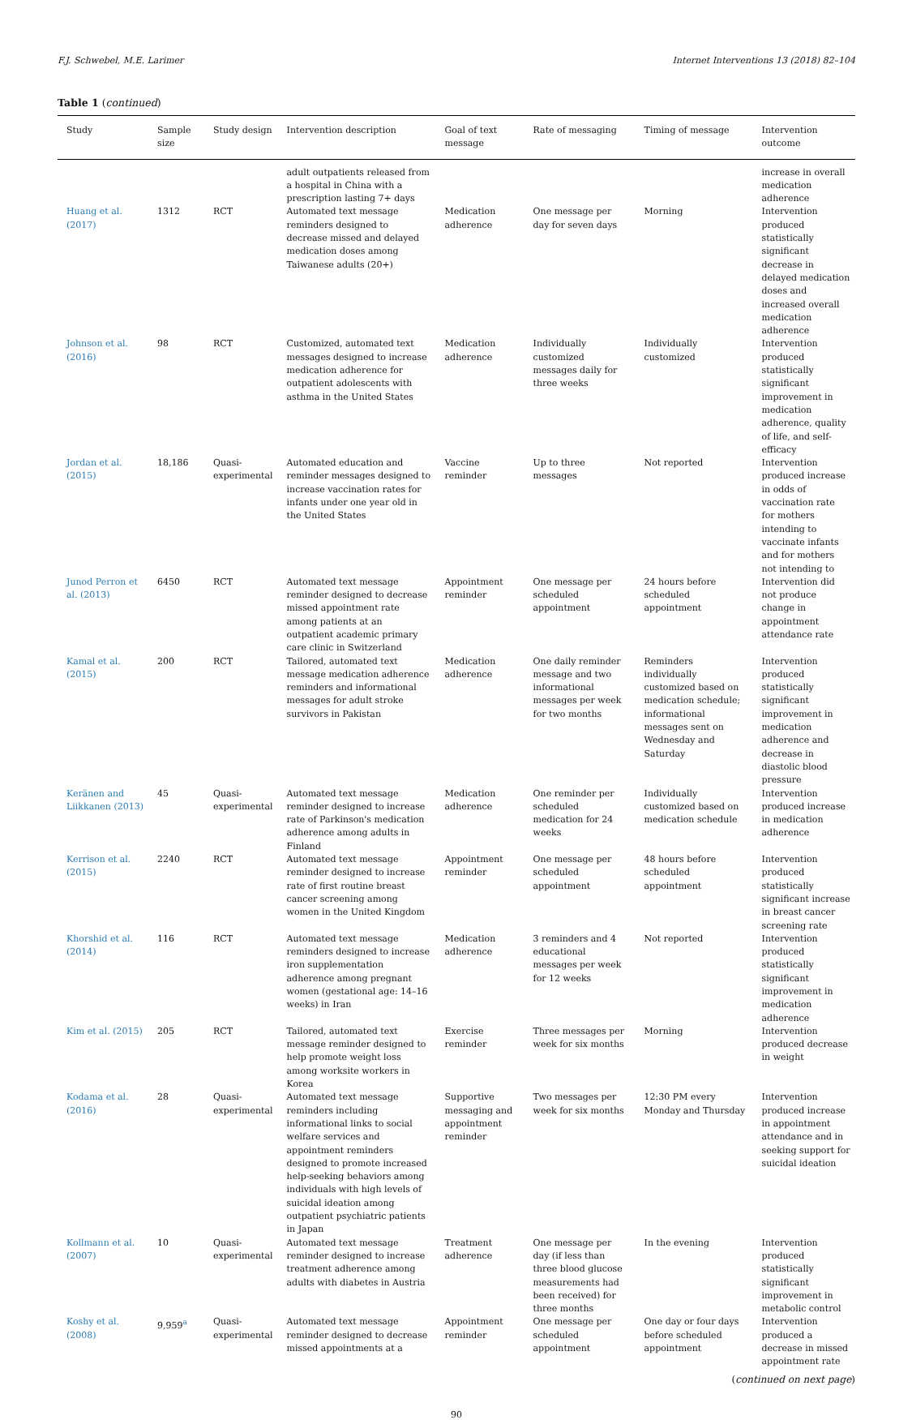F.J. Schwebel, M.E. Larimer Internet Interventions 13 (2018) 82–104
Table 1 (continued)
| Study | Sample size | Study design | Intervention description | Goal of text message | Rate of messaging | Timing of message | Intervention outcome |
| --- | --- | --- | --- | --- | --- | --- | --- |
| | | | adult outpatients released from a hospital in China with a prescription lasting 7+ days | | | | increase in overall medication adherence |
| Huang et al. (2017) | 1312 | RCT | Automated text message reminders designed to decrease missed and delayed medication doses among Taiwanese adults (20+) | Medication adherence | One message per day for seven days | Morning | Intervention produced statistically significant decrease in delayed medication doses and increased overall medication adherence |
| Johnson et al. (2016) | 98 | RCT | Customized, automated text messages designed to increase medication adherence for outpatient adolescents with asthma in the United States | Medication adherence | Individually customized messages daily for three weeks | Individually customized | Intervention produced statistically significant improvement in medication adherence, quality of life, and self-efficacy |
| Jordan et al. (2015) | 18,186 | Quasi-experimental | Automated education and reminder messages designed to increase vaccination rates for infants under one year old in the United States | Vaccine reminder | Up to three messages | Not reported | Intervention produced increase in odds of vaccination rate for mothers intending to vaccinate infants and for mothers not intending to |
| Junod Perron et al. (2013) | 6450 | RCT | Automated text message reminder designed to decrease missed appointment rate among patients at an outpatient academic primary care clinic in Switzerland | Appointment reminder | One message per scheduled appointment | 24 hours before scheduled appointment | Intervention did not produce change in appointment attendance rate |
| Kamal et al. (2015) | 200 | RCT | Tailored, automated text message medication adherence reminders and informational messages for adult stroke survivors in Pakistan | Medication adherence | One daily reminder message and two informational messages per week for two months | Reminders individually customized based on medication schedule; informational messages sent on Wednesday and Saturday | Intervention produced statistically significant improvement in medication adherence and decrease in diastolic blood pressure |
| Keränen and Liikkanen (2013) | 45 | Quasi-experimental | Automated text message reminder designed to increase rate of Parkinson's medication adherence among adults in Finland | Medication adherence | One reminder per scheduled medication for 24 weeks | Individually customized based on medication schedule | Intervention produced increase in medication adherence |
| Kerrison et al. (2015) | 2240 | RCT | Automated text message reminder designed to increase rate of first routine breast cancer screening among women in the United Kingdom | Appointment reminder | One message per scheduled appointment | 48 hours before scheduled appointment | Intervention produced statistically significant increase in breast cancer screening rate |
| Khorshid et al. (2014) | 116 | RCT | Automated text message reminders designed to increase iron supplementation adherence among pregnant women (gestational age: 14–16 weeks) in Iran | Medication adherence | 3 reminders and 4 educational messages per week for 12 weeks | Not reported | Intervention produced statistically significant improvement in medication adherence |
| Kim et al. (2015) | 205 | RCT | Tailored, automated text message reminder designed to help promote weight loss among worksite workers in Korea | Exercise reminder | Three messages per week for six months | Morning | Intervention produced decrease in weight |
| Kodama et al. (2016) | 28 | Quasi-experimental | Automated text message reminders including informational links to social welfare services and appointment reminders designed to promote increased help-seeking behaviors among individuals with high levels of suicidal ideation among outpatient psychiatric patients in Japan | Supportive messaging and appointment reminder | Two messages per week for six months | 12:30 PM every Monday and Thursday | Intervention produced increase in appointment attendance and in seeking support for suicidal ideation |
| Kollmann et al. (2007) | 10 | Quasi-experimental | Automated text message reminder designed to increase treatment adherence among adults with diabetes in Austria | Treatment adherence | One message per day (if less than three blood glucose measurements had been received) for three months | In the evening | Intervention produced statistically significant improvement in metabolic control |
| Koshy et al. (2008) | 9,959<sup>a</sup> | Quasi-experimental | Automated text message reminder designed to decrease missed appointments at a | Appointment reminder | One message per scheduled appointment | One day or four days before scheduled appointment | Intervention produced a decrease in missed appointment rate |
(continued on next page)
90